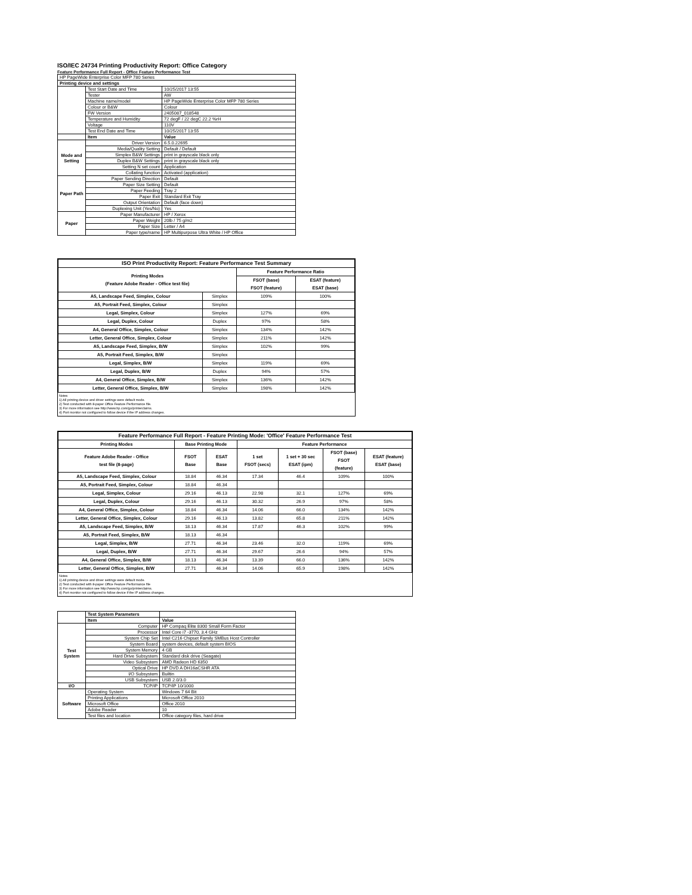ISO/IEC 24734 Printing Productivity Report: Office Category
Feature Performance Full Report - Office Feature Performance Test
| HP PageWide Enterprise Color MFP 780 Series | | |
| Printing device and settings | | |
| | Test Start Date and Time | 10/25/2017 13:55 |
| | Tester | AW |
| | Machine name/model | HP PageWide Enterprise Color MFP 780 Series |
| | Colour or B&W | Colour |
| | FW Version | 2405087_018548 |
| | Temperature and Humidity | 72 degF / 22 degC 22.2 %rH |
| | Voltage | 110V |
| | Test End Date and Time | 10/25/2017 13:55 |
| | Item | Value |
| Mode and Setting | Driver Version | 6.5.0.22695 |
| | Media/Quality Setting | Default / Default |
| | Simplex B&W Settings | print in grayscale black only |
| | Duplex B&W Settings | print in grayscale black only |
| | Setting N set count | Application |
| | Collating function | Activated (application) |
| Paper Path | Paper Sending Direction | Default |
| | Paper Size Setting | Default |
| | Paper Feeding | Tray 2 |
| | Paper Exit | Standard Exit Tray |
| | Output Orientation | Default (face down) |
| | Duplexing Unit (Yes/No) | Yes |
| Paper | Paper Manufacturer | HP / Xerox |
| | Paper Weight | 20lb / 75 g/m2 |
| | Paper Size | Letter / A4 |
| | Paper type/name | HP Multipurpose Ultra White / HP Office |
| ISO Print Productivity Report: Feature Performance Test Summary | | | |
| --- | --- | --- | --- |
| Printing Modes (Feature Adobe Reader - Office test file) | | Feature Performance Ratio | |
| | | FSOT (base) FSOT (feature) | ESAT (feature) ESAT (base) |
| A5, Landscape Feed, Simplex, Colour | Simplex | 109% | 100% |
| A5, Portrait Feed, Simplex, Colour | Simplex | | |
| Legal, Simplex, Colour | Simplex | 127% | 69% |
| Legal, Duplex, Colour | Duplex | 97% | 58% |
| A4, General Office, Simplex, Colour | Simplex | 134% | 142% |
| Letter, General Office, Simplex, Colour | Simplex | 211% | 142% |
| A5, Landscape Feed, Simplex, B/W | Simplex | 102% | 99% |
| A5, Portrait Feed, Simplex, B/W | Simplex | | |
| Legal, Simplex, B/W | Simplex | 119% | 69% |
| Legal, Duplex, B/W | Duplex | 94% | 57% |
| A4, General Office, Simplex, B/W | Simplex | 136% | 142% |
| Letter, General Office, Simplex, B/W | Simplex | 198% | 142% |
Notes
1) All printing device and driver settings were default mode.
2) Test conducted with 8-paper Office Feature Performance file.
3) For more information see http://www.hp.com/go/printerclaims.
4) Port monitor not configured to follow device if the IP address changes.
| Feature Performance Full Report - Feature Printing Mode: 'Office' Feature Performance Test | | | | | | |
| --- | --- | --- | --- | --- | --- | --- |
| Printing Modes | Base Printing Mode | | Feature Performance | | | |
| Feature Adobe Reader - Office test file (8-page) | FSOT Base | ESAT Base | 1 set FSOT (secs) | 1 set + 30 sec ESAT (ipm) | FSOT (base) FSOT (feature) | ESAT (feature) ESAT (base) |
| A5, Landscape Feed, Simplex, Colour | 18.84 | 46.34 | 17.34 | 46.4 | 109% | 100% |
| A5, Portrait Feed, Simplex, Colour | 18.84 | 46.34 | | | | |
| Legal, Simplex, Colour | 29.16 | 46.13 | 22.98 | 32.1 | 127% | 69% |
| Legal, Duplex, Colour | 29.16 | 46.13 | 30.32 | 26.9 | 97% | 58% |
| A4, General Office, Simplex, Colour | 18.84 | 46.34 | 14.06 | 66.0 | 134% | 142% |
| Letter, General Office, Simplex, Colour | 29.16 | 46.13 | 13.82 | 65.8 | 211% | 142% |
| A5, Landscape Feed, Simplex, B/W | 18.13 | 46.34 | 17.87 | 46.3 | 102% | 99% |
| A5, Portrait Feed, Simplex, B/W | 18.13 | 46.34 | | | | |
| Legal, Simplex, B/W | 27.71 | 46.34 | 23.46 | 32.0 | 119% | 69% |
| Legal, Duplex, B/W | 27.71 | 46.34 | 29.67 | 26.6 | 94% | 57% |
| A4, General Office, Simplex, B/W | 18.13 | 46.34 | 13.39 | 66.0 | 136% | 142% |
| Letter, General Office, Simplex, B/W | 27.71 | 46.34 | 14.06 | 65.9 | 198% | 142% |
Notes
1) All printing device and driver settings were default mode.
2) Test conducted with 8-paper Office Feature Performance file
3) For more information see http://www.hp.com/go/printerclaims.
4) Port monitor not configured to follow device if the IP address changes.
| | Test System Parameters | |
| | Item | Value |
| Test System | Computer | HP Compaq Elite 8300 Small Form Factor |
| | Processor | Intel Core i7 -3770, 3.4 GHz |
| | System Chip Set | Intel C216 Chipset Family SMBus Host Controller |
| | System Board | system devices, default system BIOS |
| | System Memory | 4 GB |
| | Hard Drive Subsystem | Standard disk drive (Seagate) |
| | Video Subsystem | AMD Radeon HD 6350 |
| | Optical Drive | HP DVD A DH16aCSHR ATA |
| | I/O Subsystem | Builtin |
| | USB Subsystem | USB 2.0/3.0 |
| I/O | TCP/IP | TCP/IP 10/1000 |
| Software | Operating System | Windows 7 64 Bit |
| | Printing Applications | Microsoft Office 2010 |
| | Microsoft Office | Office 2010 |
| | Adobe Reader | 10 |
| | Test files and location | Office category files, hard drive |